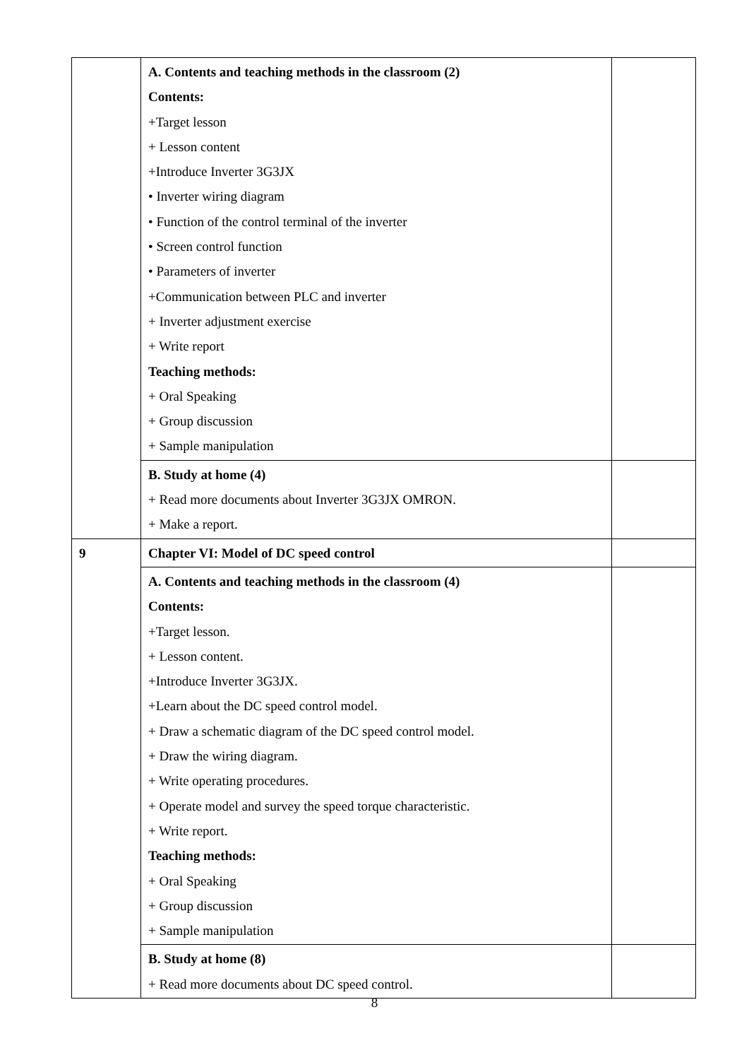| | A. Contents and teaching methods in the classroom (2) Contents: +Target lesson + Lesson content +Introduce Inverter 3G3JX • Inverter wiring diagram • Function of the control terminal of the inverter • Screen control function • Parameters of inverter +Communication between PLC and inverter + Inverter adjustment exercise + Write report Teaching methods: + Oral Speaking + Group discussion + Sample manipulation | |
| | B. Study at home (4) + Read more documents about Inverter 3G3JX OMRON. + Make a report. | |
| 9 | Chapter VI: Model of DC speed control | |
| | A. Contents and teaching methods in the classroom (4) Contents: +Target lesson. + Lesson content. +Introduce Inverter 3G3JX. +Learn about the DC speed control model. + Draw a schematic diagram of the DC speed control model. + Draw the wiring diagram. + Write operating procedures. + Operate model and survey the speed torque characteristic. + Write report. Teaching methods: + Oral Speaking + Group discussion + Sample manipulation | |
| | B. Study at home (8) + Read more documents about DC speed control. | |
8